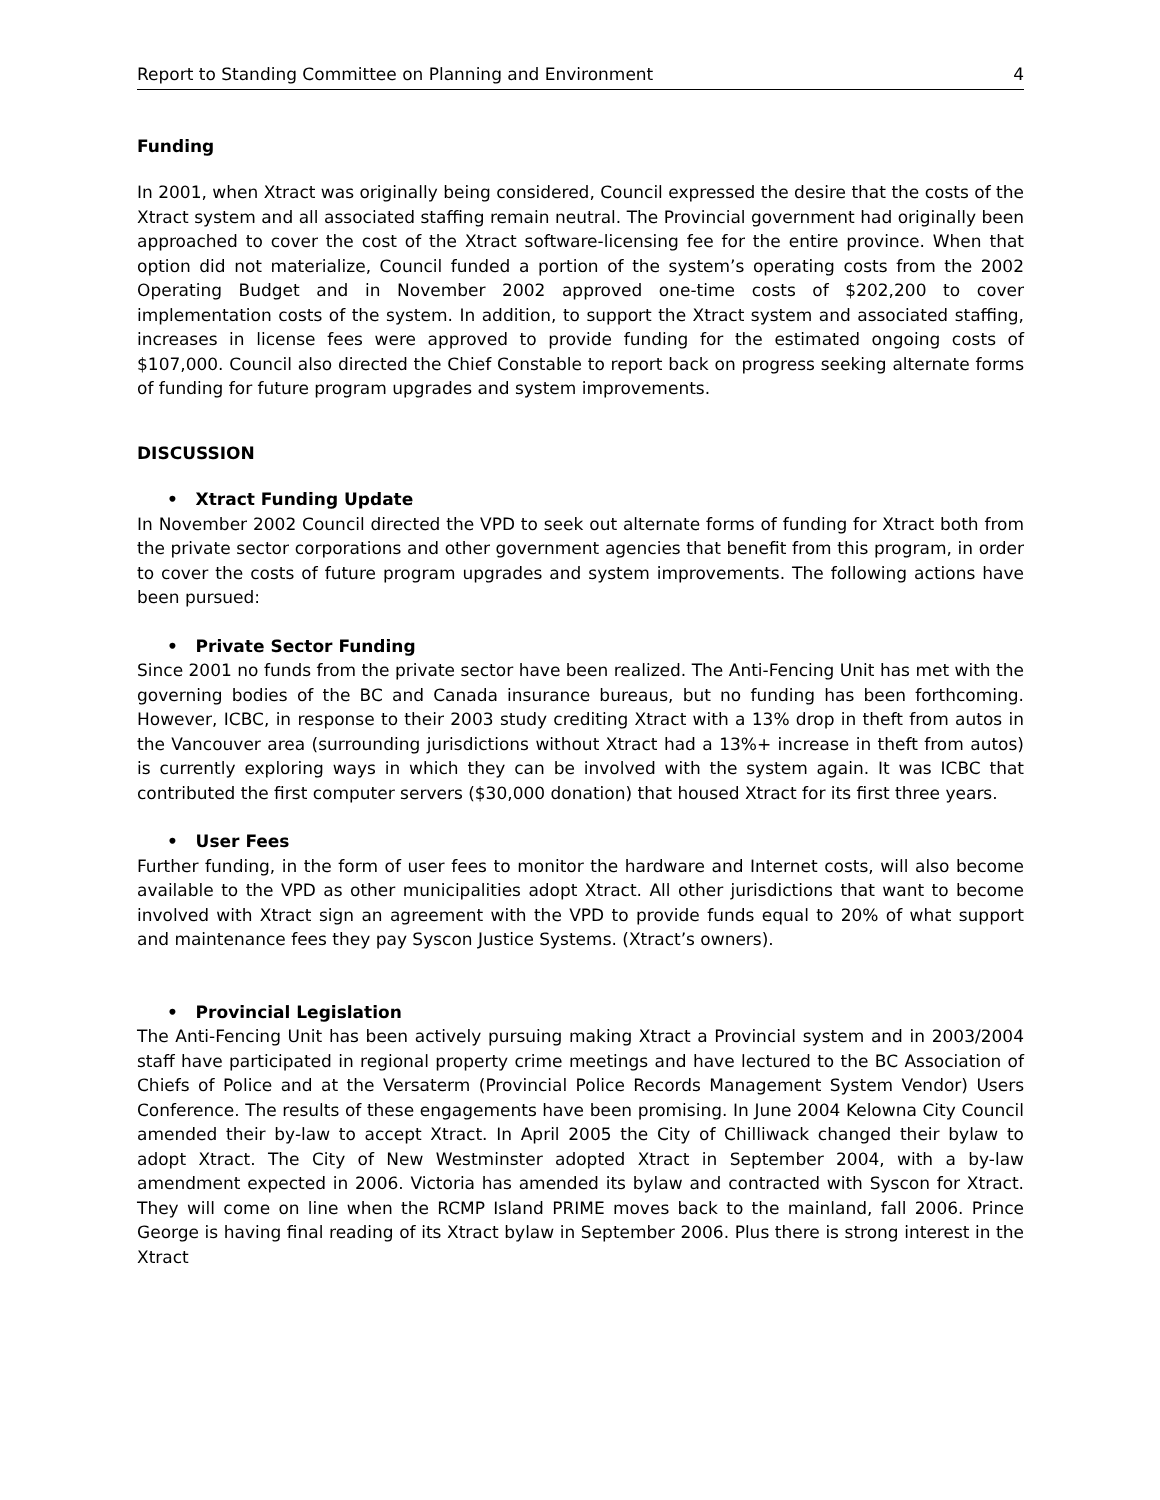Report to Standing Committee on Planning and Environment 4
Funding
In 2001, when Xtract was originally being considered, Council expressed the desire that the costs of the Xtract system and all associated staffing remain neutral. The Provincial government had originally been approached to cover the cost of the Xtract software-licensing fee for the entire province. When that option did not materialize, Council funded a portion of the system’s operating costs from the 2002 Operating Budget and in November 2002 approved one-time costs of $202,200 to cover implementation costs of the system. In addition, to support the Xtract system and associated staffing, increases in license fees were approved to provide funding for the estimated ongoing costs of $107,000. Council also directed the Chief Constable to report back on progress seeking alternate forms of funding for future program upgrades and system improvements.
DISCUSSION
• Xtract Funding Update
In November 2002 Council directed the VPD to seek out alternate forms of funding for Xtract both from the private sector corporations and other government agencies that benefit from this program, in order to cover the costs of future program upgrades and system improvements. The following actions have been pursued:
• Private Sector Funding
Since 2001 no funds from the private sector have been realized. The Anti-Fencing Unit has met with the governing bodies of the BC and Canada insurance bureaus, but no funding has been forthcoming. However, ICBC, in response to their 2003 study crediting Xtract with a 13% drop in theft from autos in the Vancouver area (surrounding jurisdictions without Xtract had a 13%+ increase in theft from autos) is currently exploring ways in which they can be involved with the system again. It was ICBC that contributed the first computer servers ($30,000 donation) that housed Xtract for its first three years.
• User Fees
Further funding, in the form of user fees to monitor the hardware and Internet costs, will also become available to the VPD as other municipalities adopt Xtract. All other jurisdictions that want to become involved with Xtract sign an agreement with the VPD to provide funds equal to 20% of what support and maintenance fees they pay Syscon Justice Systems. (Xtract’s owners).
• Provincial Legislation
The Anti-Fencing Unit has been actively pursuing making Xtract a Provincial system and in 2003/2004 staff have participated in regional property crime meetings and have lectured to the BC Association of Chiefs of Police and at the Versaterm (Provincial Police Records Management System Vendor) Users Conference. The results of these engagements have been promising. In June 2004 Kelowna City Council amended their by-law to accept Xtract. In April 2005 the City of Chilliwack changed their bylaw to adopt Xtract. The City of New Westminster adopted Xtract in September 2004, with a by-law amendment expected in 2006. Victoria has amended its bylaw and contracted with Syscon for Xtract. They will come on line when the RCMP Island PRIME moves back to the mainland, fall 2006. Prince George is having final reading of its Xtract bylaw in September 2006. Plus there is strong interest in the Xtract